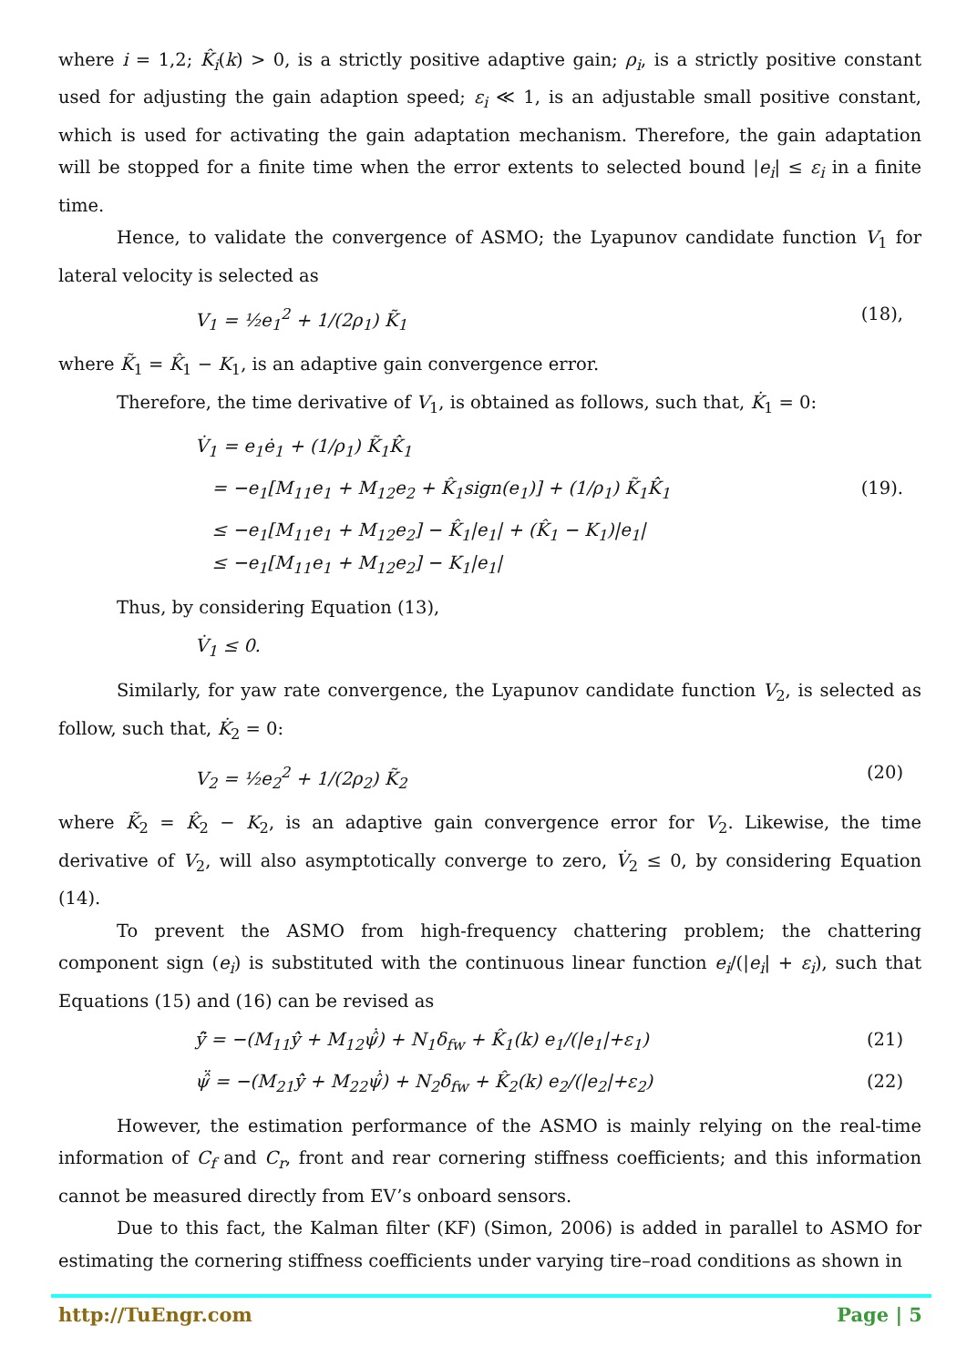where i = 1,2; K̂<sub>i</sub>(k) > 0, is a strictly positive adaptive gain; ρ<sub>i</sub>, is a strictly positive constant used for adjusting the gain adaption speed; ε<sub>i</sub> ≪ 1, is an adjustable small positive constant, which is used for activating the gain adaptation mechanism. Therefore, the gain adaptation will be stopped for a finite time when the error extents to selected bound |e<sub>i</sub>| ≤ ε<sub>i</sub> in a finite time.
Hence, to validate the convergence of ASMO; the Lyapunov candidate function V<sub>1</sub> for lateral velocity is selected as
V<sub>1</sub> = ½e<sub>1</sub><sup>2</sup> + 1/(2ρ<sub>1</sub>) K̃<sub>1</sub> (18),
where K̃<sub>1</sub> = K̂<sub>1</sub> − K<sub>1</sub>, is an adaptive gain convergence error.
Therefore, the time derivative of V<sub>1</sub>, is obtained as follows, such that, K̇<sub>1</sub> = 0:
V̇<sub>1</sub> = e<sub>1</sub>ė<sub>1</sub> + (1/ρ<sub>1</sub>) K̃<sub>1</sub>K̂̇<sub>1</sub>
= −e<sub>1</sub>[M<sub>11</sub>e<sub>1</sub> + M<sub>12</sub>e<sub>2</sub> + K̂<sub>1</sub>sign(e<sub>1</sub>)] + (1/ρ<sub>1</sub>) K̃<sub>1</sub>K̂̇<sub>1</sub> (19).
≤ −e<sub>1</sub>[M<sub>11</sub>e<sub>1</sub> + M<sub>12</sub>e<sub>2</sub>] − K̂<sub>1</sub>|e<sub>1</sub>| + (K̂<sub>1</sub> − K<sub>1</sub>)|e<sub>1</sub>|
≤ −e<sub>1</sub>[M<sub>11</sub>e<sub>1</sub> + M<sub>12</sub>e<sub>2</sub>] − K<sub>1</sub>|e<sub>1</sub>|
Thus, by considering Equation (13),
V̇<sub>1</sub> ≤ 0.
Similarly, for yaw rate convergence, the Lyapunov candidate function V<sub>2</sub>, is selected as follow, such that, K̇<sub>2</sub> = 0:
V<sub>2</sub> = ½e<sub>2</sub><sup>2</sup> + 1/(2ρ<sub>2</sub>) K̃<sub>2</sub> (20)
where K̃<sub>2</sub> = K̂<sub>2</sub> − K<sub>2</sub>, is an adaptive gain convergence error for V<sub>2</sub>. Likewise, the time derivative of V<sub>2</sub>, will also asymptotically converge to zero, V̇<sub>2</sub> ≤ 0, by considering Equation (14).
To prevent the ASMO from high-frequency chattering problem; the chattering component sign (e<sub>i</sub>) is substituted with the continuous linear function e<sub>i</sub>/(|e<sub>i</sub>| + ε<sub>i</sub>), such that Equations (15) and (16) can be revised as
ŷ̈ = −(M<sub>11</sub>ŷ̇ + M<sub>12</sub>ψ̂̇) + N<sub>1</sub>δ<sub>fw</sub> + K̂<sub>1</sub>(k) e<sub>1</sub>/(|e<sub>1</sub>|+ε<sub>1</sub>) (21)
ψ̂̈ = −(M<sub>21</sub>ŷ̇ + M<sub>22</sub>ψ̂̇) + N<sub>2</sub>δ<sub>fw</sub> + K̂<sub>2</sub>(k) e<sub>2</sub>/(|e<sub>2</sub>|+ε<sub>2</sub>) (22)
However, the estimation performance of the ASMO is mainly relying on the real-time information of C<sub>f</sub> and C<sub>r</sub>, front and rear cornering stiffness coefficients; and this information cannot be measured directly from EV’s onboard sensors.
Due to this fact, the Kalman filter (KF) (Simon, 2006) is added in parallel to ASMO for estimating the cornering stiffness coefficients under varying tire–road conditions as shown in
http://TuEngr.com Page | 5